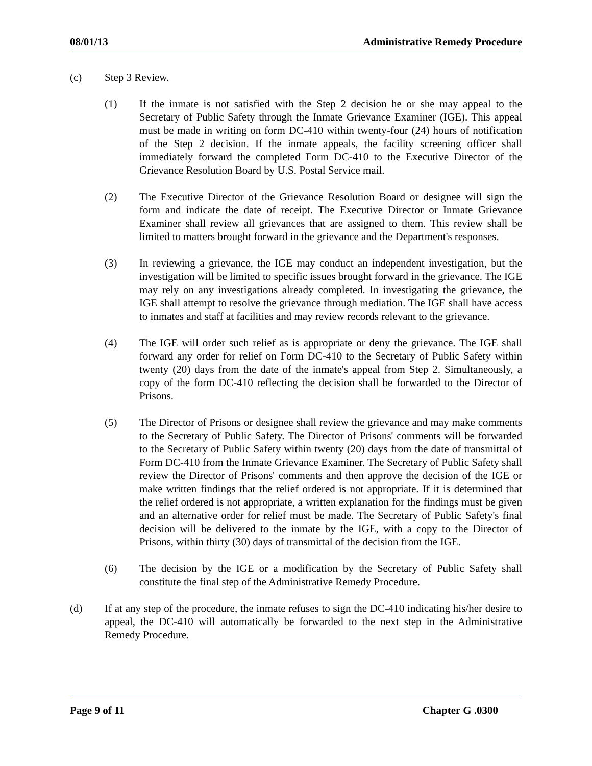08/01/13 Administrative Remedy Procedure
(c) Step 3 Review.
(1) If the inmate is not satisfied with the Step 2 decision he or she may appeal to the Secretary of Public Safety through the Inmate Grievance Examiner (IGE). This appeal must be made in writing on form DC-410 within twenty-four (24) hours of notification of the Step 2 decision. If the inmate appeals, the facility screening officer shall immediately forward the completed Form DC-410 to the Executive Director of the Grievance Resolution Board by U.S. Postal Service mail.
(2) The Executive Director of the Grievance Resolution Board or designee will sign the form and indicate the date of receipt. The Executive Director or Inmate Grievance Examiner shall review all grievances that are assigned to them. This review shall be limited to matters brought forward in the grievance and the Department's responses.
(3) In reviewing a grievance, the IGE may conduct an independent investigation, but the investigation will be limited to specific issues brought forward in the grievance. The IGE may rely on any investigations already completed. In investigating the grievance, the IGE shall attempt to resolve the grievance through mediation. The IGE shall have access to inmates and staff at facilities and may review records relevant to the grievance.
(4) The IGE will order such relief as is appropriate or deny the grievance. The IGE shall forward any order for relief on Form DC-410 to the Secretary of Public Safety within twenty (20) days from the date of the inmate's appeal from Step 2. Simultaneously, a copy of the form DC-410 reflecting the decision shall be forwarded to the Director of Prisons.
(5) The Director of Prisons or designee shall review the grievance and may make comments to the Secretary of Public Safety. The Director of Prisons' comments will be forwarded to the Secretary of Public Safety within twenty (20) days from the date of transmittal of Form DC-410 from the Inmate Grievance Examiner. The Secretary of Public Safety shall review the Director of Prisons' comments and then approve the decision of the IGE or make written findings that the relief ordered is not appropriate. If it is determined that the relief ordered is not appropriate, a written explanation for the findings must be given and an alternative order for relief must be made. The Secretary of Public Safety's final decision will be delivered to the inmate by the IGE, with a copy to the Director of Prisons, within thirty (30) days of transmittal of the decision from the IGE.
(6) The decision by the IGE or a modification by the Secretary of Public Safety shall constitute the final step of the Administrative Remedy Procedure.
(d) If at any step of the procedure, the inmate refuses to sign the DC-410 indicating his/her desire to appeal, the DC-410 will automatically be forwarded to the next step in the Administrative Remedy Procedure.
Page 9 of 11 Chapter G .0300